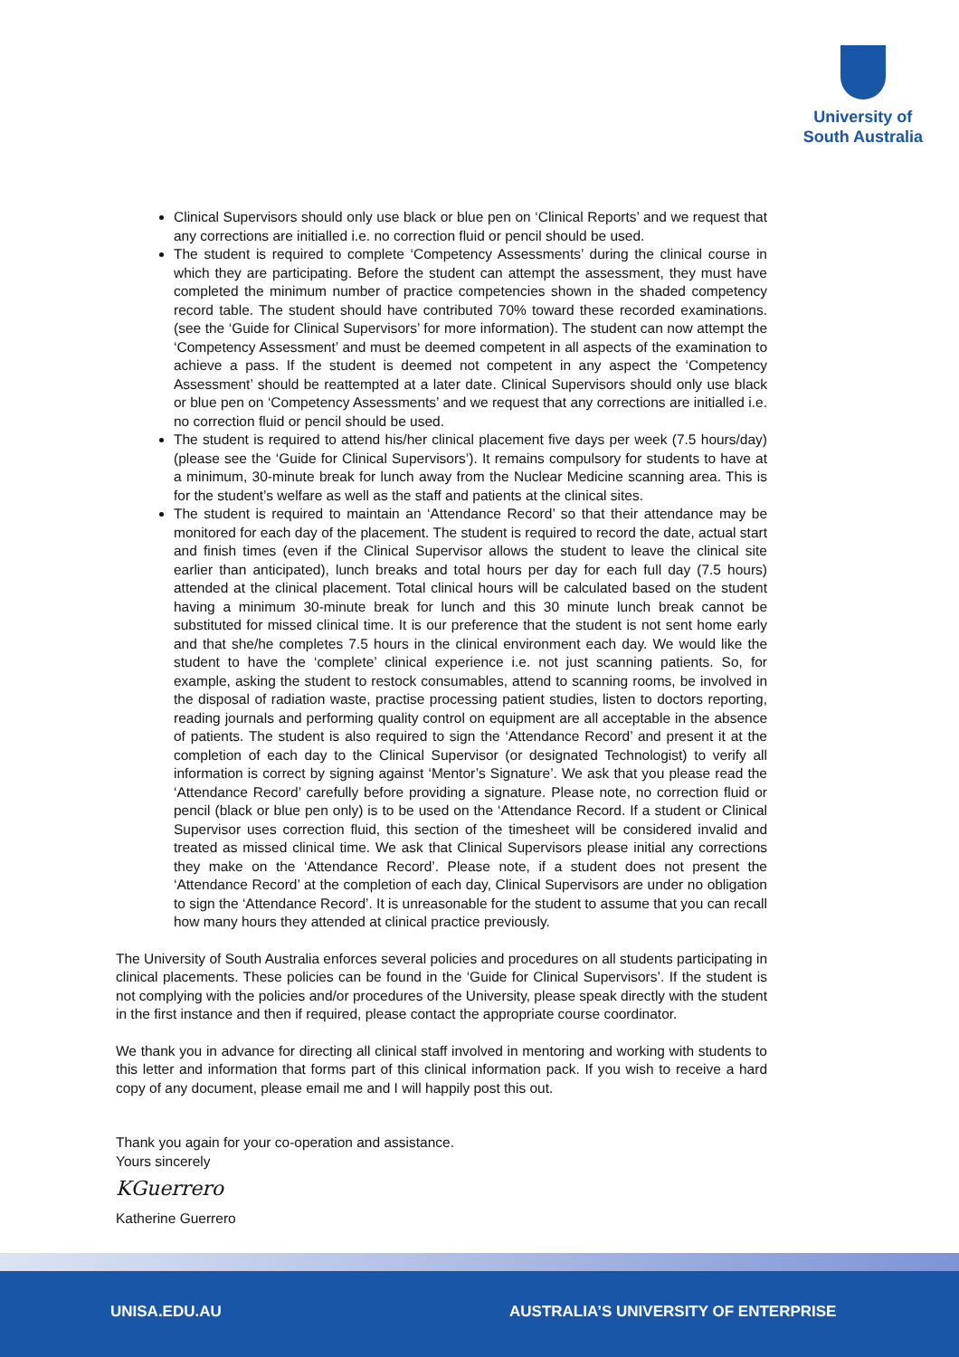University of
South Australia
Clinical Supervisors should only use black or blue pen on ‘Clinical Reports’ and we request that any corrections are initialled i.e. no correction fluid or pencil should be used.
The student is required to complete ‘Competency Assessments’ during the clinical course in which they are participating. Before the student can attempt the assessment, they must have completed the minimum number of practice competencies shown in the shaded competency record table. The student should have contributed 70% toward these recorded examinations. (see the ‘Guide for Clinical Supervisors’ for more information). The student can now attempt the ‘Competency Assessment’ and must be deemed competent in all aspects of the examination to achieve a pass. If the student is deemed not competent in any aspect the ‘Competency Assessment’ should be reattempted at a later date. Clinical Supervisors should only use black or blue pen on ‘Competency Assessments’ and we request that any corrections are initialled i.e. no correction fluid or pencil should be used.
The student is required to attend his/her clinical placement five days per week (7.5 hours/day) (please see the ‘Guide for Clinical Supervisors’). It remains compulsory for students to have at a minimum, 30-minute break for lunch away from the Nuclear Medicine scanning area. This is for the student’s welfare as well as the staff and patients at the clinical sites.
The student is required to maintain an ‘Attendance Record’ so that their attendance may be monitored for each day of the placement. The student is required to record the date, actual start and finish times (even if the Clinical Supervisor allows the student to leave the clinical site earlier than anticipated), lunch breaks and total hours per day for each full day (7.5 hours) attended at the clinical placement. Total clinical hours will be calculated based on the student having a minimum 30-minute break for lunch and this 30 minute lunch break cannot be substituted for missed clinical time. It is our preference that the student is not sent home early and that she/he completes 7.5 hours in the clinical environment each day. We would like the student to have the ‘complete’ clinical experience i.e. not just scanning patients. So, for example, asking the student to restock consumables, attend to scanning rooms, be involved in the disposal of radiation waste, practise processing patient studies, listen to doctors reporting, reading journals and performing quality control on equipment are all acceptable in the absence of patients. The student is also required to sign the ‘Attendance Record’ and present it at the completion of each day to the Clinical Supervisor (or designated Technologist) to verify all information is correct by signing against ‘Mentor’s Signature’. We ask that you please read the ‘Attendance Record’ carefully before providing a signature. Please note, no correction fluid or pencil (black or blue pen only) is to be used on the ‘Attendance Record. If a student or Clinical Supervisor uses correction fluid, this section of the timesheet will be considered invalid and treated as missed clinical time. We ask that Clinical Supervisors please initial any corrections they make on the ‘Attendance Record’. Please note, if a student does not present the ‘Attendance Record’ at the completion of each day, Clinical Supervisors are under no obligation to sign the ‘Attendance Record’. It is unreasonable for the student to assume that you can recall how many hours they attended at clinical practice previously.
The University of South Australia enforces several policies and procedures on all students participating in clinical placements. These policies can be found in the ‘Guide for Clinical Supervisors’. If the student is not complying with the policies and/or procedures of the University, please speak directly with the student in the first instance and then if required, please contact the appropriate course coordinator.
We thank you in advance for directing all clinical staff involved in mentoring and working with students to this letter and information that forms part of this clinical information pack. If you wish to receive a hard copy of any document, please email me and I will happily post this out.
Thank you again for your co-operation and assistance.
Yours sincerely
KGuerrero
Katherine Guerrero
UNISA.EDU.AU
AUSTRALIA’S UNIVERSITY OF ENTERPRISE